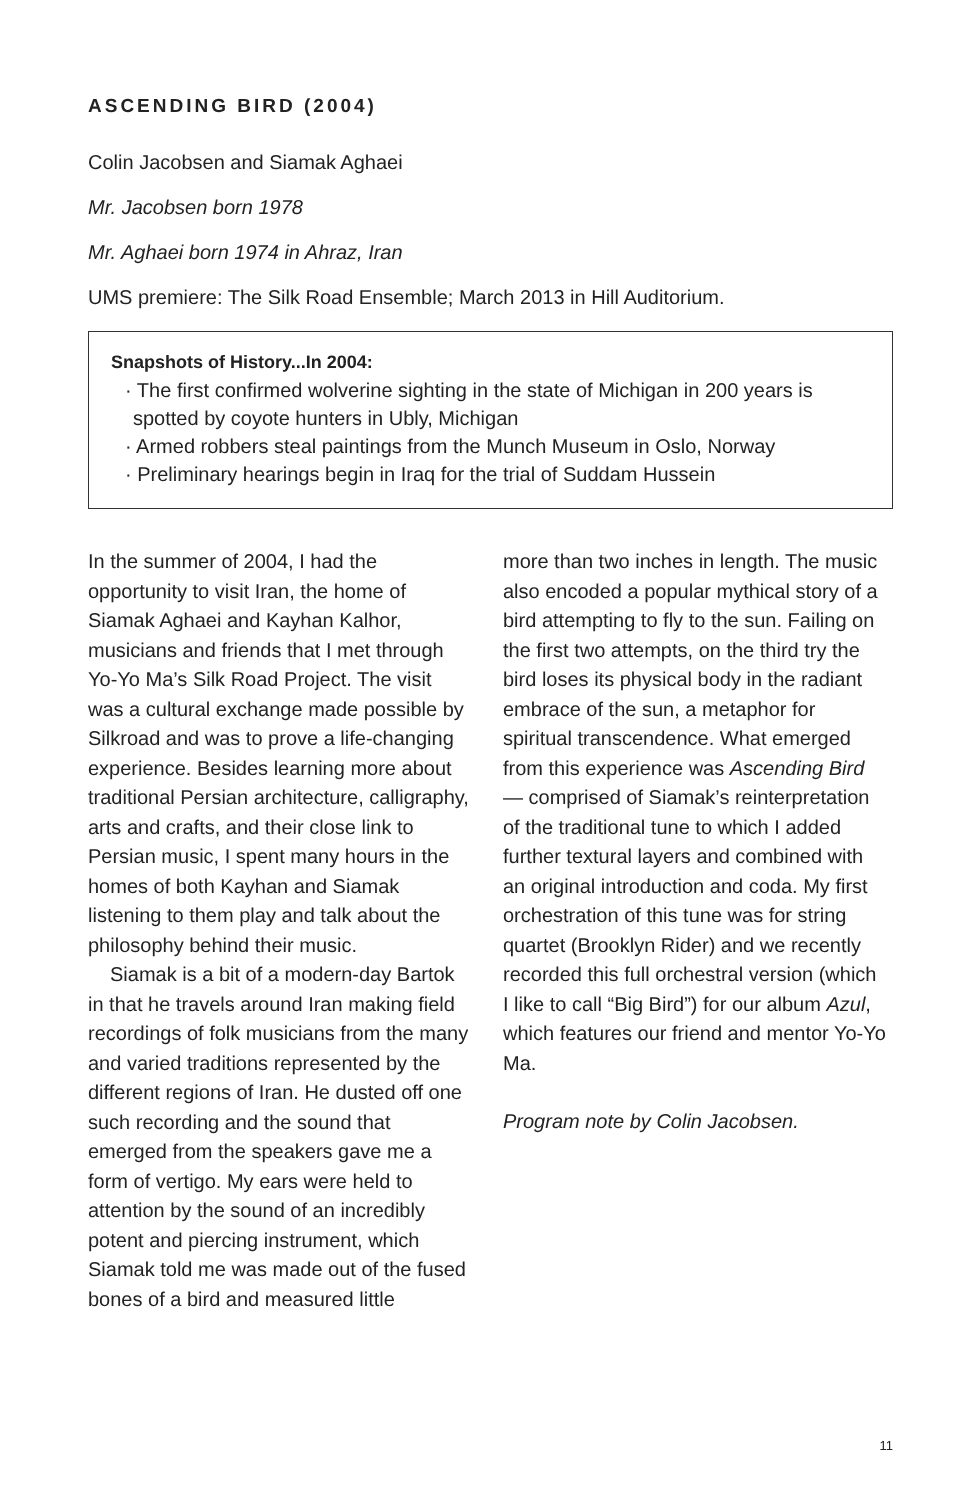ASCENDING BIRD (2004)
Colin Jacobsen and Siamak Aghaei
Mr. Jacobsen born 1978
Mr. Aghaei born 1974 in Ahraz, Iran
UMS premiere: The Silk Road Ensemble; March 2013 in Hill Auditorium.
Snapshots of History...In 2004:
· The first confirmed wolverine sighting in the state of Michigan in 200 years is spotted by coyote hunters in Ubly, Michigan
· Armed robbers steal paintings from the Munch Museum in Oslo, Norway
· Preliminary hearings begin in Iraq for the trial of Suddam Hussein
In the summer of 2004, I had the opportunity to visit Iran, the home of Siamak Aghaei and Kayhan Kalhor, musicians and friends that I met through Yo-Yo Ma’s Silk Road Project. The visit was a cultural exchange made possible by Silkroad and was to prove a life-changing experience. Besides learning more about traditional Persian architecture, calligraphy, arts and crafts, and their close link to Persian music, I spent many hours in the homes of both Kayhan and Siamak listening to them play and talk about the philosophy behind their music.
Siamak is a bit of a modern-day Bartok in that he travels around Iran making field recordings of folk musicians from the many and varied traditions represented by the different regions of Iran. He dusted off one such recording and the sound that emerged from the speakers gave me a form of vertigo. My ears were held to attention by the sound of an incredibly potent and piercing instrument, which Siamak told me was made out of the fused bones of a bird and measured little
more than two inches in length. The music also encoded a popular mythical story of a bird attempting to fly to the sun. Failing on the first two attempts, on the third try the bird loses its physical body in the radiant embrace of the sun, a metaphor for spiritual transcendence. What emerged from this experience was Ascending Bird — comprised of Siamak’s reinterpretation of the traditional tune to which I added further textural layers and combined with an original introduction and coda. My first orchestration of this tune was for string quartet (Brooklyn Rider) and we recently recorded this full orchestral version (which I like to call “Big Bird”) for our album Azul, which features our friend and mentor Yo-Yo Ma.
Program note by Colin Jacobsen.
11